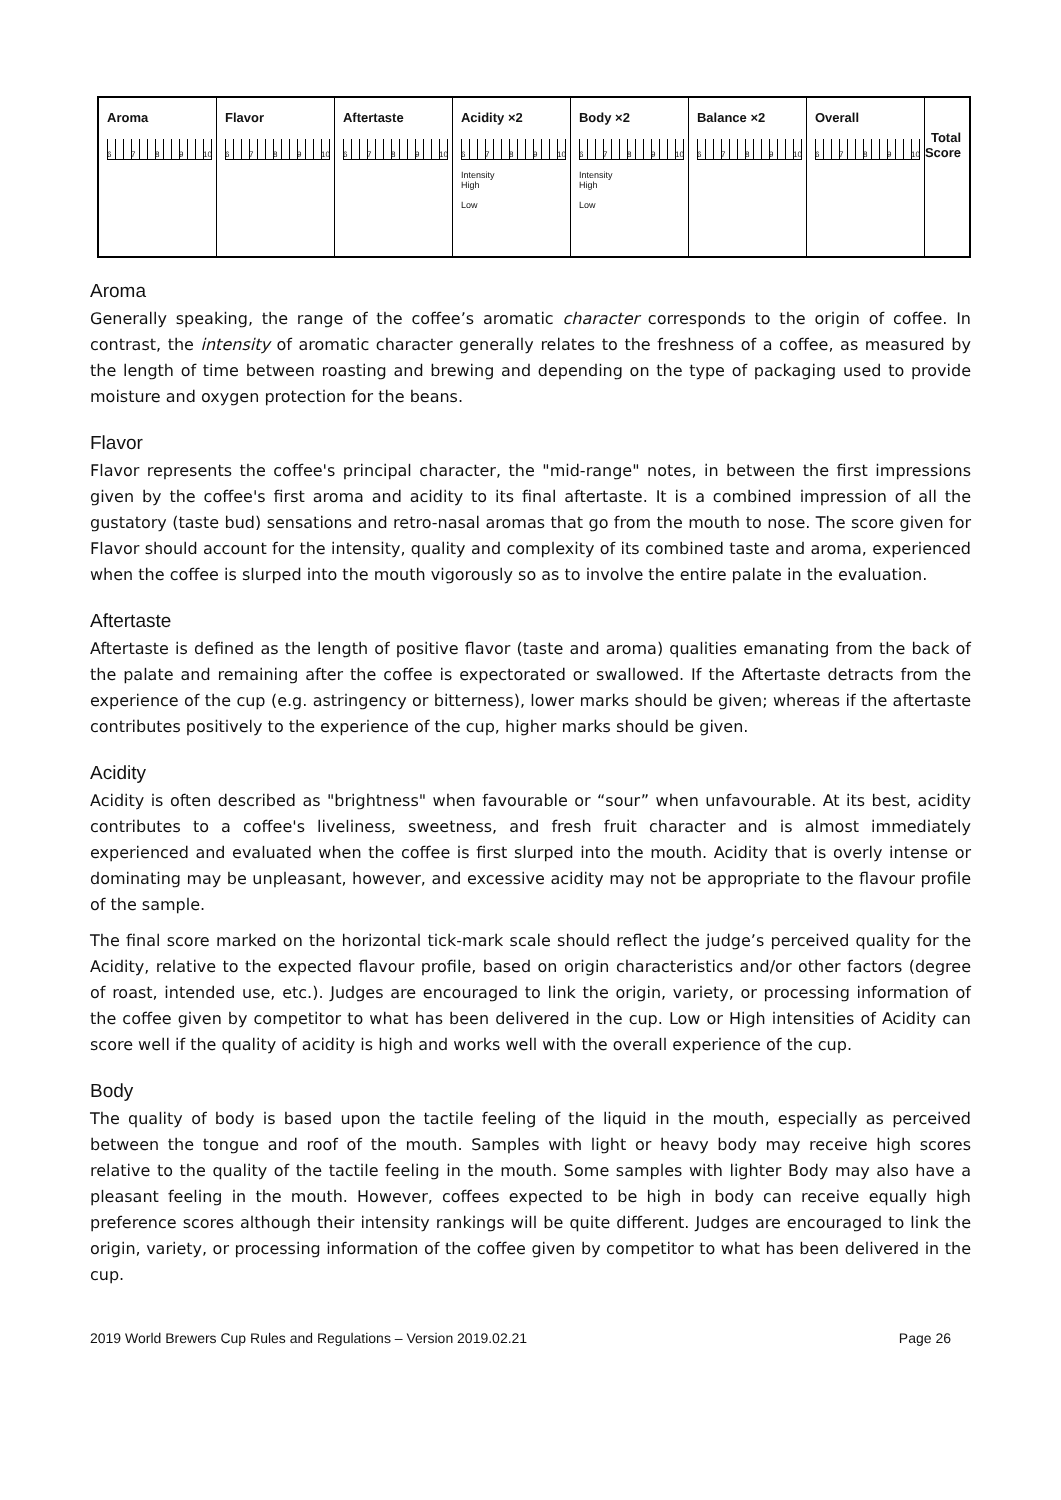Aroma
6789 10
Flavor
6789 10
Aftertaste
6789 10
Acidity ×2
6789 10
Intensity
High
Low
Body ×2
6789 10
Intensity
High
Low
Balance ×2
6789 10
Overall
6789 10
Total
Score
Aroma
Generally speaking, the range of the coffee’s aromatic character corresponds to the origin of coffee. In contrast, the intensity of aromatic character generally relates to the freshness of a coffee, as measured by the length of time between roasting and brewing and depending on the type of packaging used to provide moisture and oxygen protection for the beans.
Flavor
Flavor represents the coffee's principal character, the "mid-range" notes, in between the first impressions given by the coffee's first aroma and acidity to its final aftertaste. It is a combined impression of all the gustatory (taste bud) sensations and retro-nasal aromas that go from the mouth to nose. The score given for Flavor should account for the intensity, quality and complexity of its combined taste and aroma, experienced when the coffee is slurped into the mouth vigorously so as to involve the entire palate in the evaluation.
Aftertaste
Aftertaste is defined as the length of positive flavor (taste and aroma) qualities emanating from the back of the palate and remaining after the coffee is expectorated or swallowed. If the Aftertaste detracts from the experience of the cup (e.g. astringency or bitterness), lower marks should be given; whereas if the aftertaste contributes positively to the experience of the cup, higher marks should be given.
Acidity
Acidity is often described as "brightness" when favourable or “sour” when unfavourable. At its best, acidity contributes to a coffee's liveliness, sweetness, and fresh fruit character and is almost immediately experienced and evaluated when the coffee is first slurped into the mouth. Acidity that is overly intense or dominating may be unpleasant, however, and excessive acidity may not be appropriate to the flavour profile of the sample.
The final score marked on the horizontal tick-mark scale should reflect the judge’s perceived quality for the Acidity, relative to the expected flavour profile, based on origin characteristics and/or other factors (degree of roast, intended use, etc.). Judges are encouraged to link the origin, variety, or processing information of the coffee given by competitor to what has been delivered in the cup. Low or High intensities of Acidity can score well if the quality of acidity is high and works well with the overall experience of the cup.
Body
The quality of body is based upon the tactile feeling of the liquid in the mouth, especially as perceived between the tongue and roof of the mouth. Samples with light or heavy body may receive high scores relative to the quality of the tactile feeling in the mouth. Some samples with lighter Body may also have a pleasant feeling in the mouth. However, coffees expected to be high in body can receive equally high preference scores although their intensity rankings will be quite different. Judges are encouraged to link the origin, variety, or processing information of the coffee given by competitor to what has been delivered in the cup.
2019 World Brewers Cup Rules and Regulations – Version 2019.02.21 Page 26